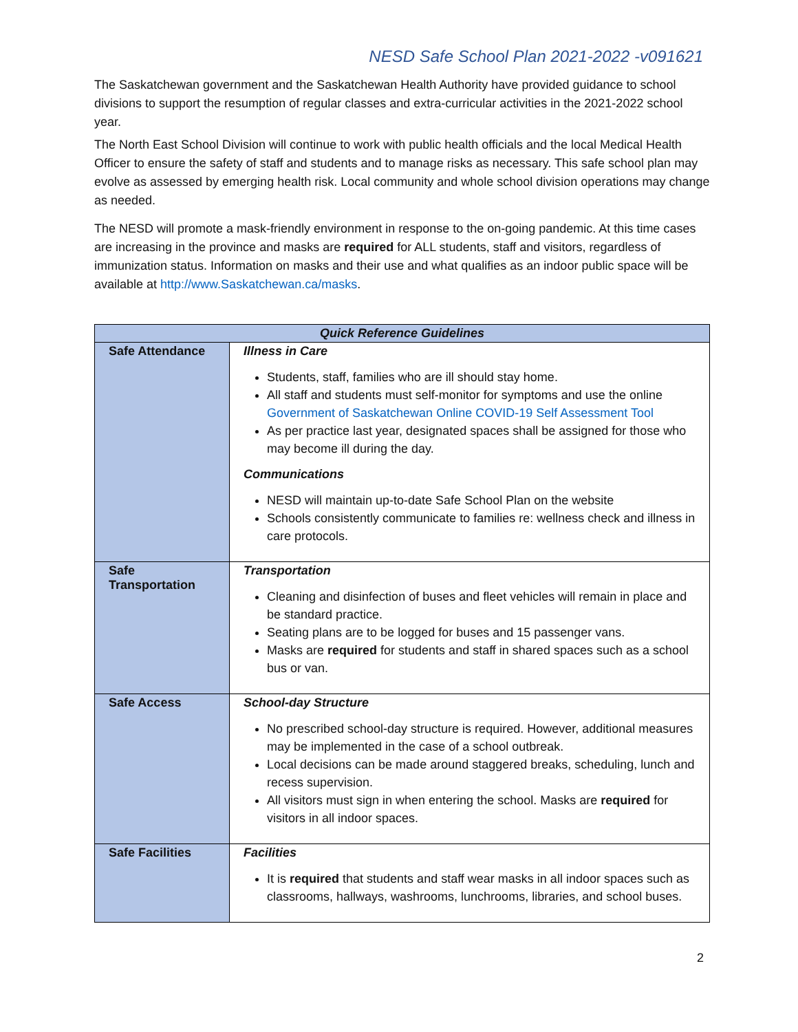NESD Safe School Plan 2021-2022 -v091621
The Saskatchewan government and the Saskatchewan Health Authority have provided guidance to school divisions to support the resumption of regular classes and extra-curricular activities in the 2021-2022 school year.
The North East School Division will continue to work with public health officials and the local Medical Health Officer to ensure the safety of staff and students and to manage risks as necessary. This safe school plan may evolve as assessed by emerging health risk. Local community and whole school division operations may change as needed.
The NESD will promote a mask-friendly environment in response to the on-going pandemic. At this time cases are increasing in the province and masks are required for ALL students, staff and visitors, regardless of immunization status. Information on masks and their use and what qualifies as an indoor public space will be available at http://www.Saskatchewan.ca/masks.
| Quick Reference Guidelines | |
| --- | --- |
| Safe Attendance | Illness in Care Students, staff, families who are ill should stay home. All staff and students must self-monitor for symptoms and use the online Government of Saskatchewan Online COVID-19 Self Assessment Tool As per practice last year, designated spaces shall be assigned for those who may become ill during the day. Communications NESD will maintain up-to-date Safe School Plan on the website Schools consistently communicate to families re: wellness check and illness in care protocols. |
| Safe Transportation | Transportation Cleaning and disinfection of buses and fleet vehicles will remain in place and be standard practice. Seating plans are to be logged for buses and 15 passenger vans. Masks are required for students and staff in shared spaces such as a school bus or van. |
| Safe Access | School-day Structure No prescribed school-day structure is required. However, additional measures may be implemented in the case of a school outbreak. Local decisions can be made around staggered breaks, scheduling, lunch and recess supervision. All visitors must sign in when entering the school. Masks are required for visitors in all indoor spaces. |
| Safe Facilities | Facilities It is required that students and staff wear masks in all indoor spaces such as classrooms, hallways, washrooms, lunchrooms, libraries, and school buses. |
2